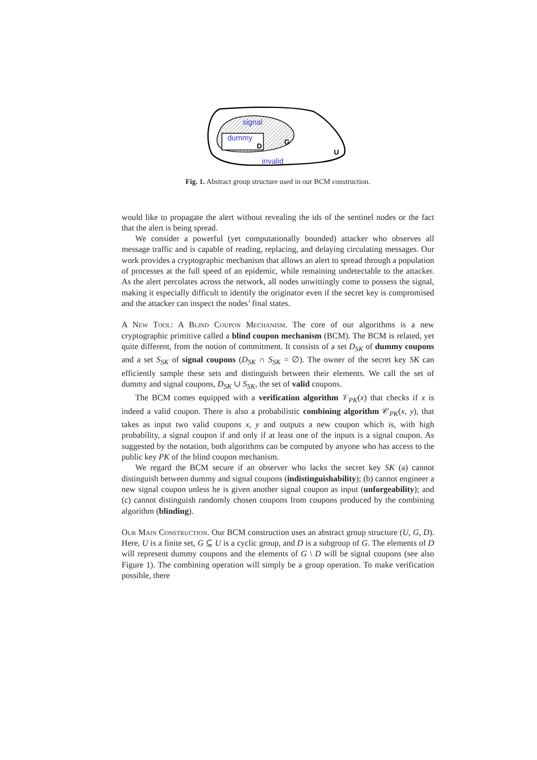signal
dummy
D
G
U
invalid
Fig. 1. Abstract group structure used in our BCM construction.
would like to propagate the alert without revealing the ids of the sentinel nodes or the fact that the alert is being spread.
We consider a powerful (yet computationally bounded) attacker who observes all message traffic and is capable of reading, replacing, and delaying circulating messages. Our work provides a cryptographic mechanism that allows an alert to spread through a population of processes at the full speed of an epidemic, while remaining undetectable to the attacker. As the alert percolates across the network, all nodes unwittingly come to possess the signal, making it especially difficult to identify the originator even if the secret key is compromised and the attacker can inspect the nodes’ final states.
A New Tool: A Blind Coupon Mechanism. The core of our algorithms is a new cryptographic primitive called a blind coupon mechanism (BCM). The BCM is related, yet quite different, from the notion of commitment. It consists of a set D<sub>SK</sub> of dummy coupons and a set S<sub>SK</sub> of signal coupons (D<sub>SK</sub> ∩ S<sub>SK</sub> = ∅). The owner of the secret key SK can efficiently sample these sets and distinguish between their elements. We call the set of dummy and signal coupons, D<sub>SK</sub> ∪ S<sub>SK</sub>, the set of valid coupons.
The BCM comes equipped with a verification algorithm 𝒱<sub>PK</sub>(x) that checks if x is indeed a valid coupon. There is also a probabilistic combining algorithm 𝒞<sub>PK</sub>(x, y), that takes as input two valid coupons x, y and outputs a new coupon which is, with high probability, a signal coupon if and only if at least one of the inputs is a signal coupon. As suggested by the notation, both algorithms can be computed by anyone who has access to the public key PK of the blind coupon mechanism.
We regard the BCM secure if an observer who lacks the secret key SK (a) cannot distinguish between dummy and signal coupons (indistinguishability); (b) cannot engineer a new signal coupon unless he is given another signal coupon as input (unforgeability); and (c) cannot distinguish randomly chosen coupons from coupons produced by the combining algorithm (blinding).
Our Main Construction. Our BCM construction uses an abstract group structure (U, G, D). Here, U is a finite set, G ⊆ U is a cyclic group, and D is a subgroup of G. The elements of D will represent dummy coupons and the elements of G \ D will be signal coupons (see also Figure 1). The combining operation will simply be a group operation. To make verification possible, there